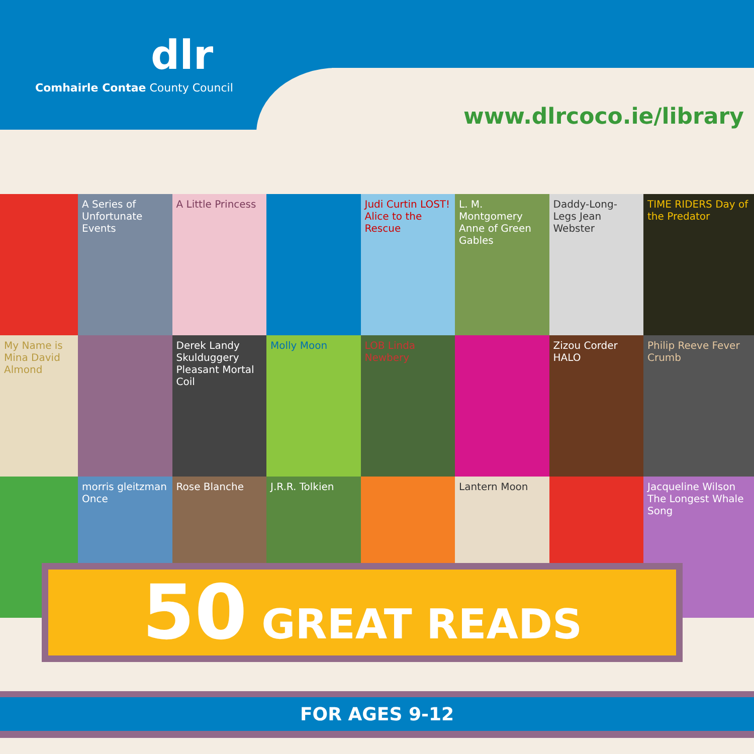dlr
Comhairle Contae County Council
www.dlrcoco.ie/library
A Series of Unfortunate Events
A Little Princess
Judi Curtin LOST! Alice to the Rescue
L. M. Montgomery Anne of Green Gables
Daddy-Long-Legs Jean Webster
TIME RIDERS Day of the Predator
My Name is Mina David Almond
Derek Landy Skulduggery Pleasant Mortal Coil
Molly Moon
LOB Linda Newbery
Zizou Corder HALO
Philip Reeve Fever Crumb
morris gleitzman Once
Rose Blanche
J.R.R. Tolkien
Lantern Moon
Jacqueline Wilson The Longest Whale Song
50 GREAT READS
FOR AGES 9-12